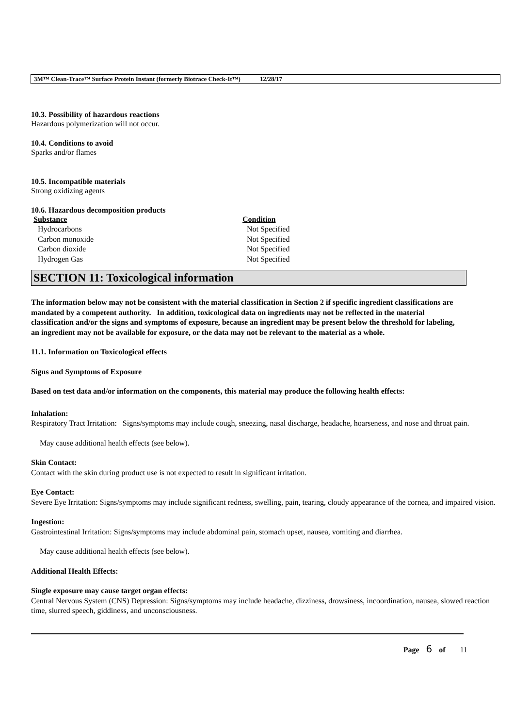3M™ Clean-Trace™ Surface Protein Instant (formerly Biotrace Check-It™) 12/28/17
10.3. Possibility of hazardous reactions
Hazardous polymerization will not occur.
10.4. Conditions to avoid
Sparks and/or flames
10.5. Incompatible materials
Strong oxidizing agents
10.6. Hazardous decomposition products
| Substance | Condition |
| --- | --- |
| Hydrocarbons | Not Specified |
| Carbon monoxide | Not Specified |
| Carbon dioxide | Not Specified |
| Hydrogen Gas | Not Specified |
SECTION 11: Toxicological information
The information below may not be consistent with the material classification in Section 2 if specific ingredient classifications are mandated by a competent authority. In addition, toxicological data on ingredients may not be reflected in the material classification and/or the signs and symptoms of exposure, because an ingredient may be present below the threshold for labeling, an ingredient may not be available for exposure, or the data may not be relevant to the material as a whole.
11.1. Information on Toxicological effects
Signs and Symptoms of Exposure
Based on test data and/or information on the components, this material may produce the following health effects:
Inhalation:
Respiratory Tract Irritation: Signs/symptoms may include cough, sneezing, nasal discharge, headache, hoarseness, and nose and throat pain.
May cause additional health effects (see below).
Skin Contact:
Contact with the skin during product use is not expected to result in significant irritation.
Eye Contact:
Severe Eye Irritation: Signs/symptoms may include significant redness, swelling, pain, tearing, cloudy appearance of the cornea, and impaired vision.
Ingestion:
Gastrointestinal Irritation: Signs/symptoms may include abdominal pain, stomach upset, nausea, vomiting and diarrhea.
May cause additional health effects (see below).
Additional Health Effects:
Single exposure may cause target organ effects:
Central Nervous System (CNS) Depression: Signs/symptoms may include headache, dizziness, drowsiness, incoordination, nausea, slowed reaction time, slurred speech, giddiness, and unconsciousness.
Page 6 of 11